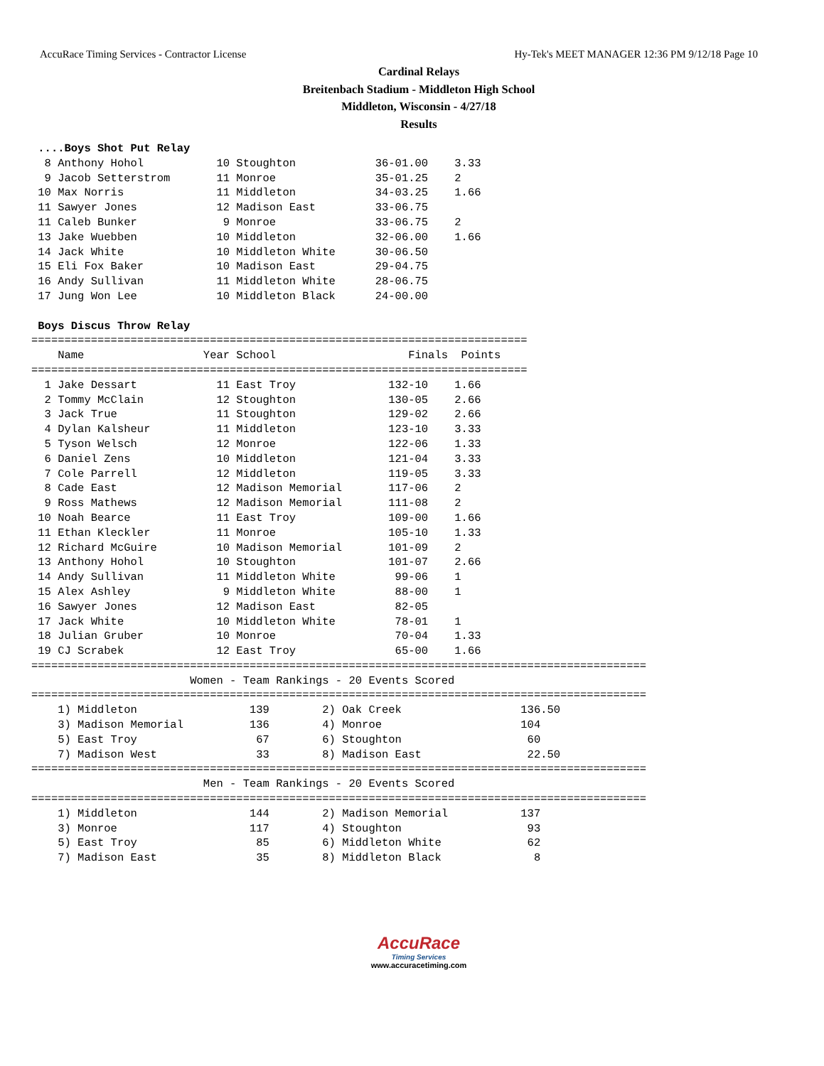AccuRace Timing Services - Contractor License Hy-Tek's MEET MANAGER 12:36 PM 9/12/18 Page 10
Cardinal Relays
Breitenbach Stadium - Middleton High School
Middleton, Wisconsin - 4/27/18
Results
 ....Boys Shot Put Relay
  8 Anthony Hohol           10 Stoughton            36-01.00    3.33
  9 Jacob Setterstrom       11 Monroe               35-01.25    2
 10 Max Norris              11 Middleton            34-03.25    1.66
 11 Sawyer Jones            12 Madison East         33-06.75
 11 Caleb Bunker             9 Monroe               33-06.75    2
 13 Jake Wuebben            10 Middleton            32-06.00    1.66
 14 Jack White              10 Middleton White      30-06.50
 15 Eli Fox Baker           10 Madison East         29-04.75
 16 Andy Sullivan           11 Middleton White      28-06.75
 17 Jung Won Lee            10 Middleton Black      24-00.00

 Boys Discus Throw Relay
===========================================================================
    Name                  Year School                    Finals  Points
===========================================================================
  1 Jake Dessart            11 East Troy              132-10    1.66
  2 Tommy McClain           12 Stoughton              130-05    2.66
  3 Jack True               11 Stoughton              129-02    2.66
  4 Dylan Kalsheur          11 Middleton              123-10    3.33
  5 Tyson Welsch            12 Monroe                 122-06    1.33
  6 Daniel Zens             10 Middleton              121-04    3.33
  7 Cole Parrell            12 Middleton              119-05    3.33
  8 Cade East               12 Madison Memorial       117-06    2
  9 Ross Mathews            12 Madison Memorial       111-08    2
 10 Noah Bearce             11 East Troy              109-00    1.66
 11 Ethan Kleckler          11 Monroe                 105-10    1.33
 12 Richard McGuire         10 Madison Memorial       101-09    2
 13 Anthony Hohol           10 Stoughton              101-07    2.66
 14 Andy Sullivan           11 Middleton White         99-06    1
 15 Alex Ashley              9 Middleton White         88-00    1
 16 Sawyer Jones            12 Madison East            82-05
 17 Jack White              10 Middleton White         78-01    1
 18 Julian Gruber           10 Monroe                  70-04    1.33
 19 CJ Scrabek              12 East Troy               65-00    1.66
=============================================================================================
                        Women - Team Rankings - 20 Events Scored
=============================================================================================
    1) Middleton                 139        2) Oak Creek                  136.50
    3) Madison Memorial          136        4) Monroe                     104
    5) East Troy                  67        6) Stoughton                   60
    7) Madison West               33        8) Madison East                22.50
=============================================================================================
                          Men - Team Rankings - 20 Events Scored
=============================================================================================
    1) Middleton                 144        2) Madison Memorial           137
    3) Monroe                    117        4) Stoughton                   93
    5) East Troy                  85        6) Middleton White             62
    7) Madison East               35        8) Middleton Black              8
AccuRace
Timing Services
www.accuracetiming.com